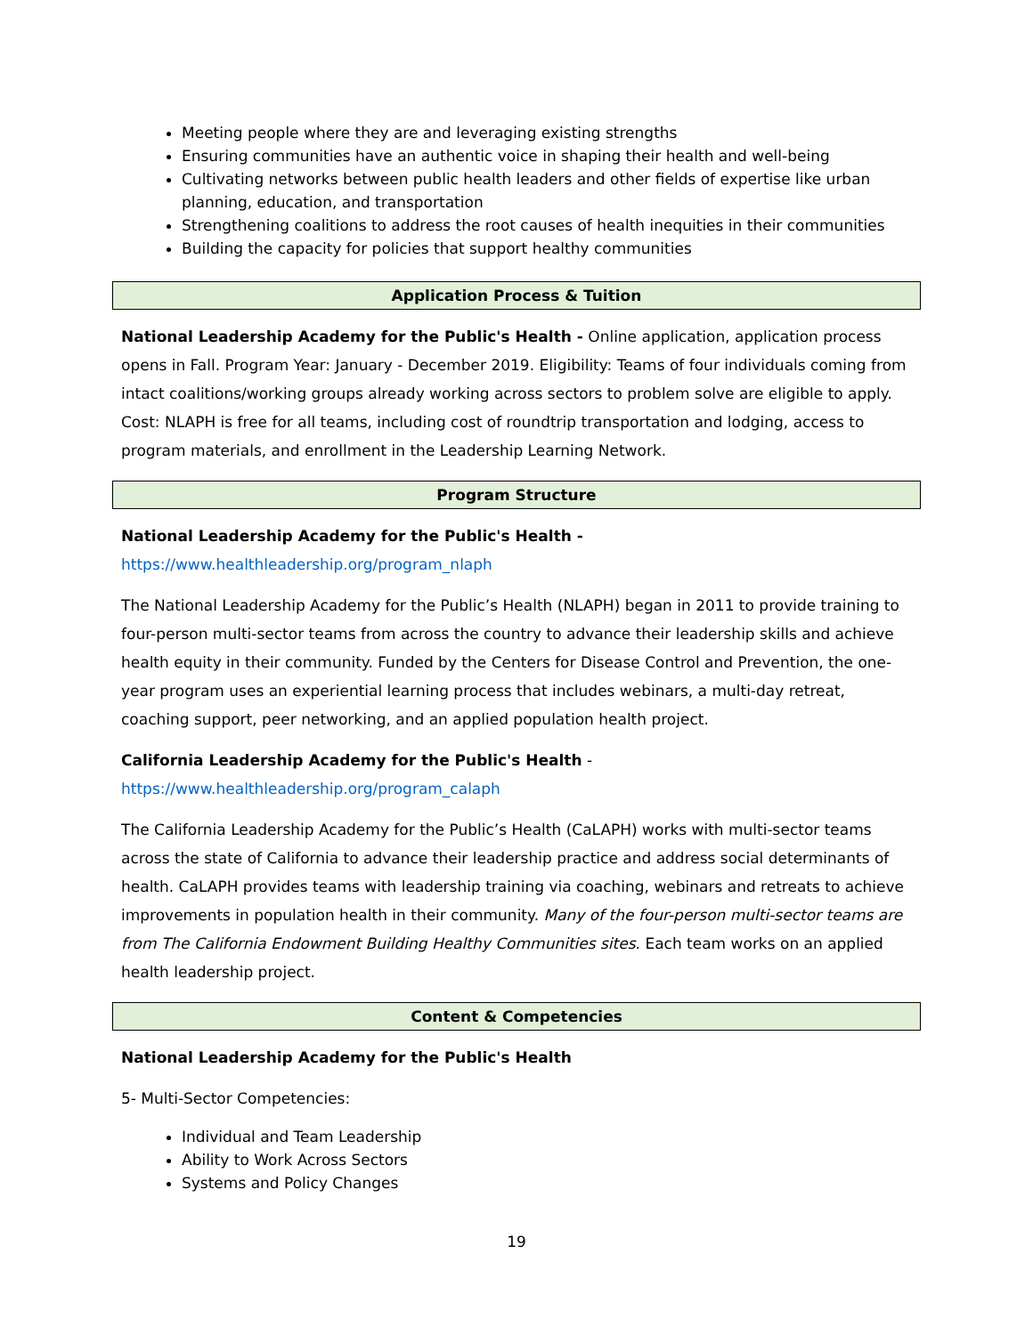Meeting people where they are and leveraging existing strengths
Ensuring communities have an authentic voice in shaping their health and well-being
Cultivating networks between public health leaders and other fields of expertise like urban planning, education, and transportation
Strengthening coalitions to address the root causes of health inequities in their communities
Building the capacity for policies that support healthy communities
Application Process & Tuition
National Leadership Academy for the Public's Health - Online application, application process opens in Fall. Program Year: January - December 2019. Eligibility: Teams of four individuals coming from intact coalitions/working groups already working across sectors to problem solve are eligible to apply. Cost: NLAPH is free for all teams, including cost of roundtrip transportation and lodging, access to program materials, and enrollment in the Leadership Learning Network.
Program Structure
National Leadership Academy for the Public's Health -
https://www.healthleadership.org/program_nlaph
The National Leadership Academy for the Public’s Health (NLAPH) began in 2011 to provide training to four-person multi-sector teams from across the country to advance their leadership skills and achieve health equity in their community. Funded by the Centers for Disease Control and Prevention, the one-year program uses an experiential learning process that includes webinars, a multi-day retreat, coaching support, peer networking, and an applied population health project.
California Leadership Academy for the Public's Health -
https://www.healthleadership.org/program_calaph
The California Leadership Academy for the Public’s Health (CaLAPH) works with multi-sector teams across the state of California to advance their leadership practice and address social determinants of health. CaLAPH provides teams with leadership training via coaching, webinars and retreats to achieve improvements in population health in their community. Many of the four-person multi-sector teams are from The California Endowment Building Healthy Communities sites. Each team works on an applied health leadership project.
Content & Competencies
National Leadership Academy for the Public's Health
5- Multi-Sector Competencies:
Individual and Team Leadership
Ability to Work Across Sectors
Systems and Policy Changes
19